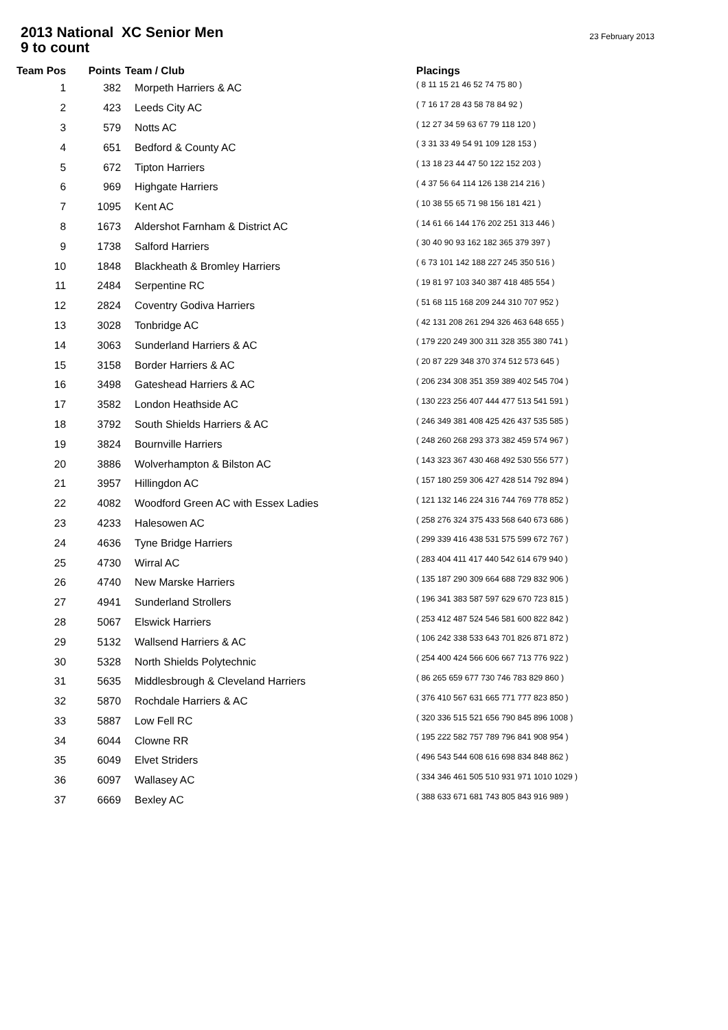2013 National XC Senior Men
9 to count
23 February 2013
| Team Pos | Points | Team / Club | Placings |
| --- | --- | --- | --- |
| 1 | 382 | Morpeth Harriers & AC | ( 8 11 15 21 46 52 74 75 80 ) |
| 2 | 423 | Leeds City AC | ( 7 16 17 28 43 58 78 84 92 ) |
| 3 | 579 | Notts AC | ( 12 27 34 59 63 67 79 118 120 ) |
| 4 | 651 | Bedford & County AC | ( 3 31 33 49 54 91 109 128 153 ) |
| 5 | 672 | Tipton Harriers | ( 13 18 23 44 47 50 122 152 203 ) |
| 6 | 969 | Highgate Harriers | ( 4 37 56 64 114 126 138 214 216 ) |
| 7 | 1095 | Kent AC | ( 10 38 55 65 71 98 156 181 421 ) |
| 8 | 1673 | Aldershot Farnham & District AC | ( 14 61 66 144 176 202 251 313 446 ) |
| 9 | 1738 | Salford Harriers | ( 30 40 90 93 162 182 365 379 397 ) |
| 10 | 1848 | Blackheath & Bromley Harriers | ( 6 73 101 142 188 227 245 350 516 ) |
| 11 | 2484 | Serpentine RC | ( 19 81 97 103 340 387 418 485 554 ) |
| 12 | 2824 | Coventry Godiva Harriers | ( 51 68 115 168 209 244 310 707 952 ) |
| 13 | 3028 | Tonbridge AC | ( 42 131 208 261 294 326 463 648 655 ) |
| 14 | 3063 | Sunderland Harriers & AC | ( 179 220 249 300 311 328 355 380 741 ) |
| 15 | 3158 | Border Harriers & AC | ( 20 87 229 348 370 374 512 573 645 ) |
| 16 | 3498 | Gateshead Harriers & AC | ( 206 234 308 351 359 389 402 545 704 ) |
| 17 | 3582 | London Heathside AC | ( 130 223 256 407 444 477 513 541 591 ) |
| 18 | 3792 | South Shields Harriers & AC | ( 246 349 381 408 425 426 437 535 585 ) |
| 19 | 3824 | Bournville Harriers | ( 248 260 268 293 373 382 459 574 967 ) |
| 20 | 3886 | Wolverhampton & Bilston AC | ( 143 323 367 430 468 492 530 556 577 ) |
| 21 | 3957 | Hillingdon AC | ( 157 180 259 306 427 428 514 792 894 ) |
| 22 | 4082 | Woodford Green AC with Essex Ladies | ( 121 132 146 224 316 744 769 778 852 ) |
| 23 | 4233 | Halesowen AC | ( 258 276 324 375 433 568 640 673 686 ) |
| 24 | 4636 | Tyne Bridge Harriers | ( 299 339 416 438 531 575 599 672 767 ) |
| 25 | 4730 | Wirral AC | ( 283 404 411 417 440 542 614 679 940 ) |
| 26 | 4740 | New Marske Harriers | ( 135 187 290 309 664 688 729 832 906 ) |
| 27 | 4941 | Sunderland Strollers | ( 196 341 383 587 597 629 670 723 815 ) |
| 28 | 5067 | Elswick Harriers | ( 253 412 487 524 546 581 600 822 842 ) |
| 29 | 5132 | Wallsend Harriers & AC | ( 106 242 338 533 643 701 826 871 872 ) |
| 30 | 5328 | North Shields Polytechnic | ( 254 400 424 566 606 667 713 776 922 ) |
| 31 | 5635 | Middlesbrough & Cleveland Harriers | ( 86 265 659 677 730 746 783 829 860 ) |
| 32 | 5870 | Rochdale Harriers & AC | ( 376 410 567 631 665 771 777 823 850 ) |
| 33 | 5887 | Low Fell RC | ( 320 336 515 521 656 790 845 896 1008 ) |
| 34 | 6044 | Clowne RR | ( 195 222 582 757 789 796 841 908 954 ) |
| 35 | 6049 | Elvet Striders | ( 496 543 544 608 616 698 834 848 862 ) |
| 36 | 6097 | Wallasey AC | ( 334 346 461 505 510 931 971 1010 1029 ) |
| 37 | 6669 | Bexley AC | ( 388 633 671 681 743 805 843 916 989 ) |